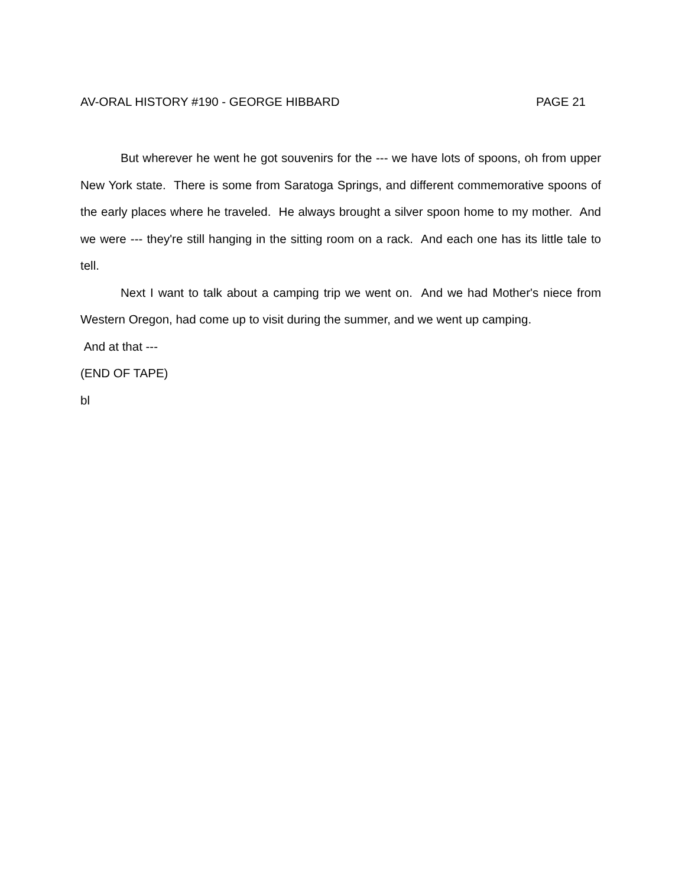AV-ORAL HISTORY #190 - GEORGE HIBBARD PAGE 21
But wherever he went he got souvenirs for the --- we have lots of spoons, oh from upper New York state. There is some from Saratoga Springs, and different commemorative spoons of the early places where he traveled. He always brought a silver spoon home to my mother. And we were --- they're still hanging in the sitting room on a rack. And each one has its little tale to tell.
Next I want to talk about a camping trip we went on. And we had Mother's niece from Western Oregon, had come up to visit during the summer, and we went up camping.
And at that ---
(END OF TAPE)
bl